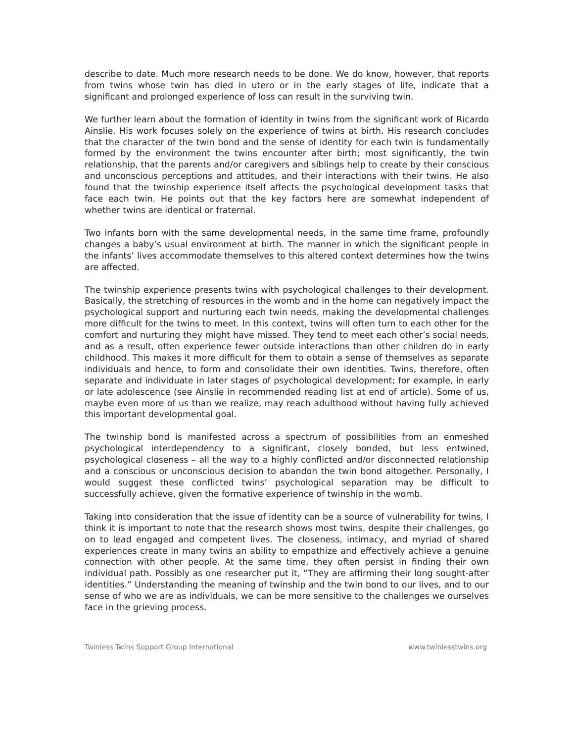describe to date. Much more research needs to be done. We do know, however, that reports from twins whose twin has died in utero or in the early stages of life, indicate that a significant and prolonged experience of loss can result in the surviving twin.
We further learn about the formation of identity in twins from the significant work of Ricardo Ainslie. His work focuses solely on the experience of twins at birth. His research concludes that the character of the twin bond and the sense of identity for each twin is fundamentally formed by the environment the twins encounter after birth; most significantly, the twin relationship, that the parents and/or caregivers and siblings help to create by their conscious and unconscious perceptions and attitudes, and their interactions with their twins. He also found that the twinship experience itself affects the psychological development tasks that face each twin. He points out that the key factors here are somewhat independent of whether twins are identical or fraternal.
Two infants born with the same developmental needs, in the same time frame, profoundly changes a baby’s usual environment at birth. The manner in which the significant people in the infants’ lives accommodate themselves to this altered context determines how the twins are affected.
The twinship experience presents twins with psychological challenges to their development. Basically, the stretching of resources in the womb and in the home can negatively impact the psychological support and nurturing each twin needs, making the developmental challenges more difficult for the twins to meet. In this context, twins will often turn to each other for the comfort and nurturing they might have missed. They tend to meet each other’s social needs, and as a result, often experience fewer outside interactions than other children do in early childhood. This makes it more difficult for them to obtain a sense of themselves as separate individuals and hence, to form and consolidate their own identities. Twins, therefore, often separate and individuate in later stages of psychological development; for example, in early or late adolescence (see Ainslie in recommended reading list at end of article). Some of us, maybe even more of us than we realize, may reach adulthood without having fully achieved this important developmental goal.
The twinship bond is manifested across a spectrum of possibilities from an enmeshed psychological interdependency to a significant, closely bonded, but less entwined, psychological closeness – all the way to a highly conflicted and/or disconnected relationship and a conscious or unconscious decision to abandon the twin bond altogether. Personally, I would suggest these conflicted twins’ psychological separation may be difficult to successfully achieve, given the formative experience of twinship in the womb.
Taking into consideration that the issue of identity can be a source of vulnerability for twins, I think it is important to note that the research shows most twins, despite their challenges, go on to lead engaged and competent lives. The closeness, intimacy, and myriad of shared experiences create in many twins an ability to empathize and effectively achieve a genuine connection with other people. At the same time, they often persist in finding their own individual path. Possibly as one researcher put it, “They are affirming their long sought-after identities.” Understanding the meaning of twinship and the twin bond to our lives, and to our sense of who we are as individuals, we can be more sensitive to the challenges we ourselves face in the grieving process.
Twinless Twins Support Group International www.twinlesstwins.org